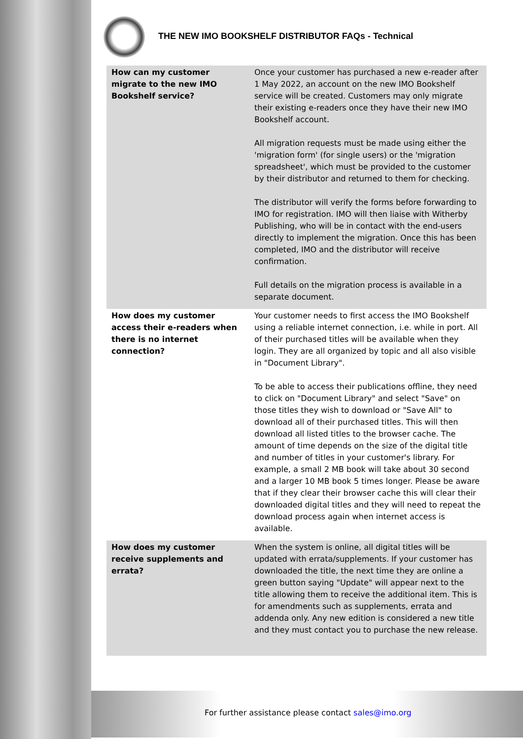THE NEW IMO BOOKSHELF DISTRIBUTOR FAQs - Technical
| How can my customer migrate to the new IMO Bookshelf service? | Once your customer has purchased a new e-reader after 1 May 2022, an account on the new IMO Bookshelf service will be created. Customers may only migrate their existing e-readers once they have their new IMO Bookshelf account. All migration requests must be made using either the 'migration form' (for single users) or the 'migration spreadsheet', which must be provided to the customer by their distributor and returned to them for checking. The distributor will verify the forms before forwarding to IMO for registration. IMO will then liaise with Witherby Publishing, who will be in contact with the end-users directly to implement the migration. Once this has been completed, IMO and the distributor will receive confirmation. Full details on the migration process is available in a separate document. |
| How does my customer access their e-readers when there is no internet connection? | Your customer needs to first access the IMO Bookshelf using a reliable internet connection, i.e. while in port. All of their purchased titles will be available when they login. They are all organized by topic and all also visible in "Document Library". To be able to access their publications offline, they need to click on "Document Library" and select "Save" on those titles they wish to download or "Save All" to download all of their purchased titles. This will then download all listed titles to the browser cache. The amount of time depends on the size of the digital title and number of titles in your customer's library. For example, a small 2 MB book will take about 30 second and a larger 10 MB book 5 times longer. Please be aware that if they clear their browser cache this will clear their downloaded digital titles and they will need to repeat the download process again when internet access is available. |
| How does my customer receive supplements and errata? | When the system is online, all digital titles will be updated with errata/supplements. If your customer has downloaded the title, the next time they are online a green button saying "Update" will appear next to the title allowing them to receive the additional item. This is for amendments such as supplements, errata and addenda only. Any new edition is considered a new title and they must contact you to purchase the new release. |
For further assistance please contact sales@imo.org